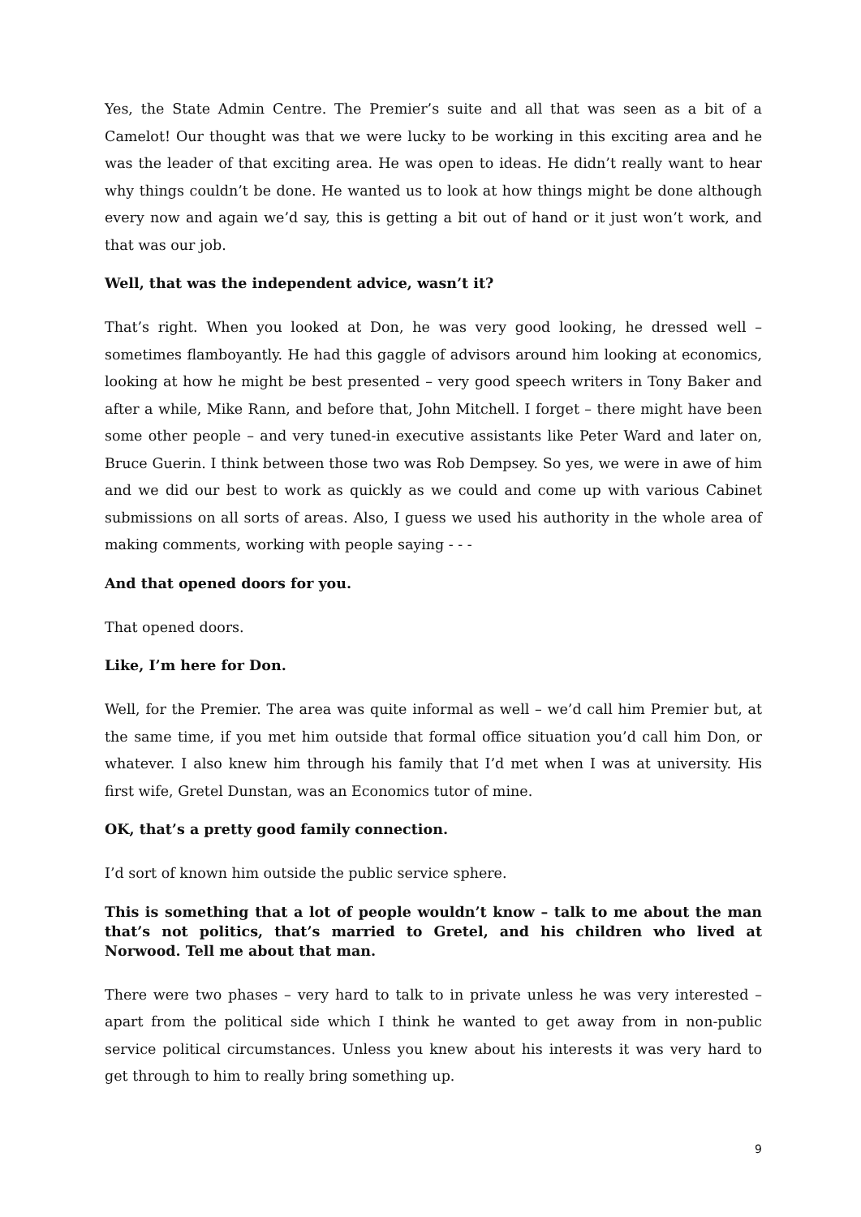Yes, the State Admin Centre. The Premier’s suite and all that was seen as a bit of a Camelot! Our thought was that we were lucky to be working in this exciting area and he was the leader of that exciting area. He was open to ideas. He didn’t really want to hear why things couldn’t be done. He wanted us to look at how things might be done although every now and again we’d say, this is getting a bit out of hand or it just won’t work, and that was our job.
Well, that was the independent advice, wasn’t it?
That’s right. When you looked at Don, he was very good looking, he dressed well – sometimes flamboyantly. He had this gaggle of advisors around him looking at economics, looking at how he might be best presented – very good speech writers in Tony Baker and after a while, Mike Rann, and before that, John Mitchell. I forget – there might have been some other people – and very tuned-in executive assistants like Peter Ward and later on, Bruce Guerin. I think between those two was Rob Dempsey. So yes, we were in awe of him and we did our best to work as quickly as we could and come up with various Cabinet submissions on all sorts of areas. Also, I guess we used his authority in the whole area of making comments, working with people saying - - -
And that opened doors for you.
That opened doors.
Like, I’m here for Don.
Well, for the Premier. The area was quite informal as well – we’d call him Premier but, at the same time, if you met him outside that formal office situation you’d call him Don, or whatever. I also knew him through his family that I’d met when I was at university. His first wife, Gretel Dunstan, was an Economics tutor of mine.
OK, that’s a pretty good family connection.
I’d sort of known him outside the public service sphere.
This is something that a lot of people wouldn’t know – talk to me about the man that’s not politics, that’s married to Gretel, and his children who lived at Norwood. Tell me about that man.
There were two phases – very hard to talk to in private unless he was very interested – apart from the political side which I think he wanted to get away from in non-public service political circumstances. Unless you knew about his interests it was very hard to get through to him to really bring something up.
9